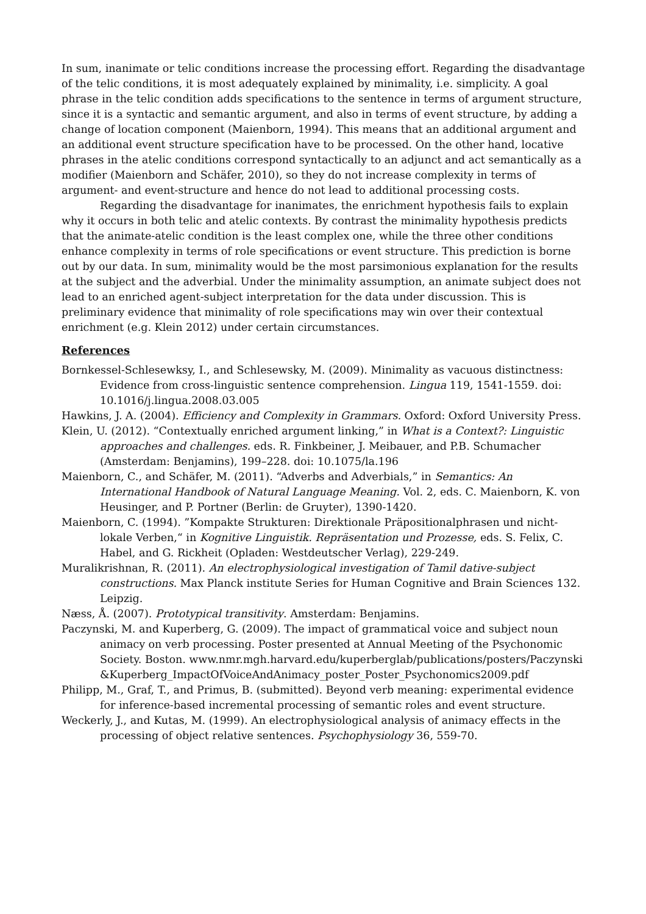In sum, inanimate or telic conditions increase the processing effort. Regarding the disadvantage of the telic conditions, it is most adequately explained by minimality, i.e. simplicity. A goal phrase in the telic condition adds specifications to the sentence in terms of argument structure, since it is a syntactic and semantic argument, and also in terms of event structure, by adding a change of location component (Maienborn, 1994). This means that an additional argument and an additional event structure specification have to be processed. On the other hand, locative phrases in the atelic conditions correspond syntactically to an adjunct and act semantically as a modifier (Maienborn and Schäfer, 2010), so they do not increase complexity in terms of argument- and event-structure and hence do not lead to additional processing costs.
Regarding the disadvantage for inanimates, the enrichment hypothesis fails to explain why it occurs in both telic and atelic contexts. By contrast the minimality hypothesis predicts that the animate-atelic condition is the least complex one, while the three other conditions enhance complexity in terms of role specifications or event structure. This prediction is borne out by our data. In sum, minimality would be the most parsimonious explanation for the results at the subject and the adverbial. Under the minimality assumption, an animate subject does not lead to an enriched agent-subject interpretation for the data under discussion. This is preliminary evidence that minimality of role specifications may win over their contextual enrichment (e.g. Klein 2012) under certain circumstances.
References
Bornkessel-Schlesewksy, I., and Schlesewsky, M. (2009). Minimality as vacuous distinctness: Evidence from cross-linguistic sentence comprehension. Lingua 119, 1541-1559. doi: 10.1016/j.lingua.2008.03.005
Hawkins, J. A. (2004). Efficiency and Complexity in Grammars. Oxford: Oxford University Press.
Klein, U. (2012). “Contextually enriched argument linking,” in What is a Context?: Linguistic approaches and challenges. eds. R. Finkbeiner, J. Meibauer, and P.B. Schumacher (Amsterdam: Benjamins), 199–228. doi: 10.1075/la.196
Maienborn, C., and Schäfer, M. (2011). “Adverbs and Adverbials,” in Semantics: An International Handbook of Natural Language Meaning. Vol. 2, eds. C. Maienborn, K. von Heusinger, and P. Portner (Berlin: de Gruyter), 1390-1420.
Maienborn, C. (1994). ”Kompakte Strukturen: Direktionale Präpositionalphrasen und nicht-lokale Verben,“ in Kognitive Linguistik. Repräsentation und Prozesse, eds. S. Felix, C. Habel, and G. Rickheit (Opladen: Westdeutscher Verlag), 229-249.
Muralikrishnan, R. (2011). An electrophysiological investigation of Tamil dative-subject constructions. Max Planck institute Series for Human Cognitive and Brain Sciences 132. Leipzig.
Næss, Å. (2007). Prototypical transitivity. Amsterdam: Benjamins.
Paczynski, M. and Kuperberg, G. (2009). The impact of grammatical voice and subject noun animacy on verb processing. Poster presented at Annual Meeting of the Psychonomic Society. Boston. www.nmr.mgh.harvard.edu/kuperberglab/publications/posters/Paczynski&Kuperberg_ImpactOfVoiceAndAnimacy_poster_Poster_Psychonomics2009.pdf
Philipp, M., Graf, T., and Primus, B. (submitted). Beyond verb meaning: experimental evidence for inference-based incremental processing of semantic roles and event structure.
Weckerly, J., and Kutas, M. (1999). An electrophysiological analysis of animacy effects in the processing of object relative sentences. Psychophysiology 36, 559-70.